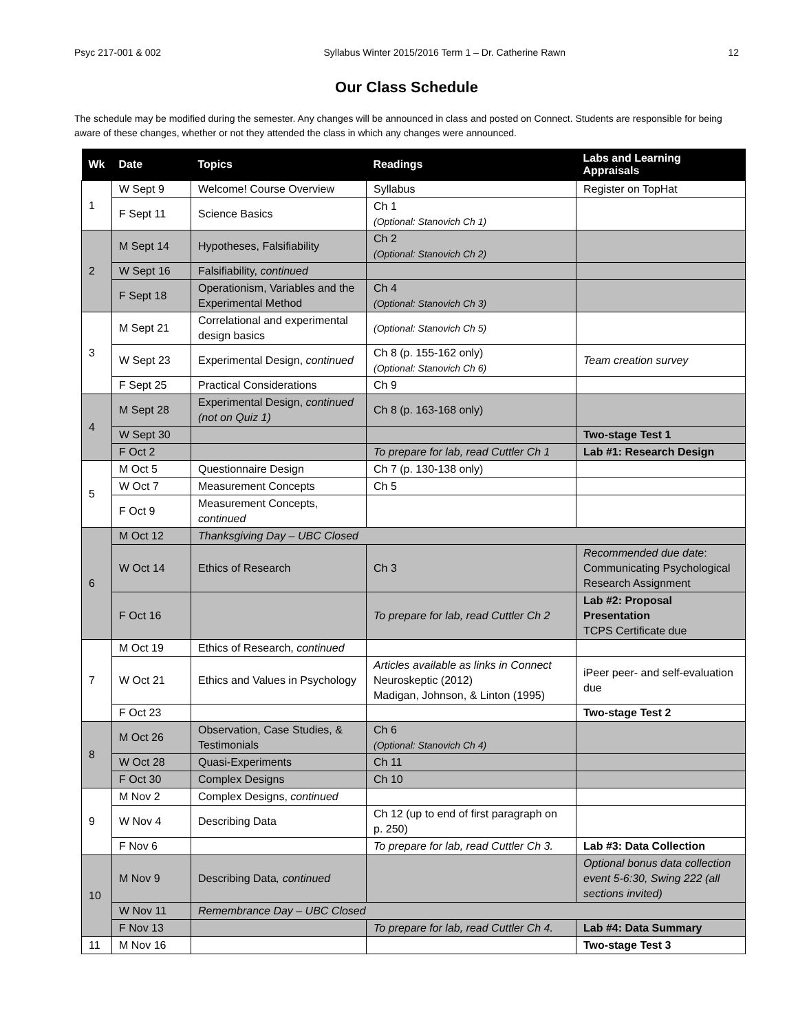Psyc 217-001 & 002 Syllabus Winter 2015/2016 Term 1 – Dr. Catherine Rawn 12
Our Class Schedule
The schedule may be modified during the semester. Any changes will be announced in class and posted on Connect. Students are responsible for being aware of these changes, whether or not they attended the class in which any changes were announced.
| Wk | Date | Topics | Readings | Labs and Learning Appraisals |
| --- | --- | --- | --- | --- |
| 1 | W Sept 9 | Welcome! Course Overview | Syllabus | Register on TopHat |
| | F Sept 11 | Science Basics | Ch 1 (Optional: Stanovich Ch 1) | |
| 2 | M Sept 14 | Hypotheses, Falsifiability | Ch 2 (Optional: Stanovich Ch 2) | |
| | W Sept 16 | Falsifiability, continued | | |
| | F Sept 18 | Operationism, Variables and the Experimental Method | Ch 4 (Optional: Stanovich Ch 3) | |
| 3 | M Sept 21 | Correlational and experimental design basics | (Optional: Stanovich Ch 5) | |
| | W Sept 23 | Experimental Design, continued | Ch 8 (p. 155-162 only) (Optional: Stanovich Ch 6) | Team creation survey |
| | F Sept 25 | Practical Considerations | Ch 9 | |
| 4 | M Sept 28 | Experimental Design, continued (not on Quiz 1) | Ch 8 (p. 163-168 only) | |
| | W Sept 30 | | | Two-stage Test 1 |
| | F Oct 2 | | To prepare for lab, read Cuttler Ch 1 | Lab #1: Research Design |
| 5 | M Oct 5 | Questionnaire Design | Ch 7 (p. 130-138 only) | |
| | W Oct 7 | Measurement Concepts | Ch 5 | |
| | F Oct 9 | Measurement Concepts, continued | | |
| 6 | M Oct 12 | Thanksgiving Day – UBC Closed | | |
| | W Oct 14 | Ethics of Research | Ch 3 | Recommended due date : Communicating Psychological Research Assignment |
| | F Oct 16 | | To prepare for lab, read Cuttler Ch 2 | Lab #2: Proposal Presentation TCPS Certificate due |
| 7 | M Oct 19 | Ethics of Research, continued | | |
| | W Oct 21 | Ethics and Values in Psychology | Articles available as links in Connect Neuroskeptic (2012) Madigan, Johnson, & Linton (1995) | iPeer peer- and self-evaluation due |
| | F Oct 23 | | | Two-stage Test 2 |
| 8 | M Oct 26 | Observation, Case Studies, & Testimonials | Ch 6 (Optional: Stanovich Ch 4) | |
| | W Oct 28 | Quasi-Experiments | Ch 11 | |
| | F Oct 30 | Complex Designs | Ch 10 | |
| 9 | M Nov 2 | Complex Designs, continued | | |
| | W Nov 4 | Describing Data | Ch 12 (up to end of first paragraph on p. 250) | |
| | F Nov 6 | | To prepare for lab, read Cuttler Ch 3. | Lab #3: Data Collection |
| 10 | M Nov 9 | Describing Data , continued | | Optional bonus data collection event 5-6:30, Swing 222 (all sections invited) |
| | W Nov 11 | Remembrance Day – UBC Closed | | |
| | F Nov 13 | | To prepare for lab, read Cuttler Ch 4. | Lab #4: Data Summary |
| 11 | M Nov 16 | | | Two-stage Test 3 |